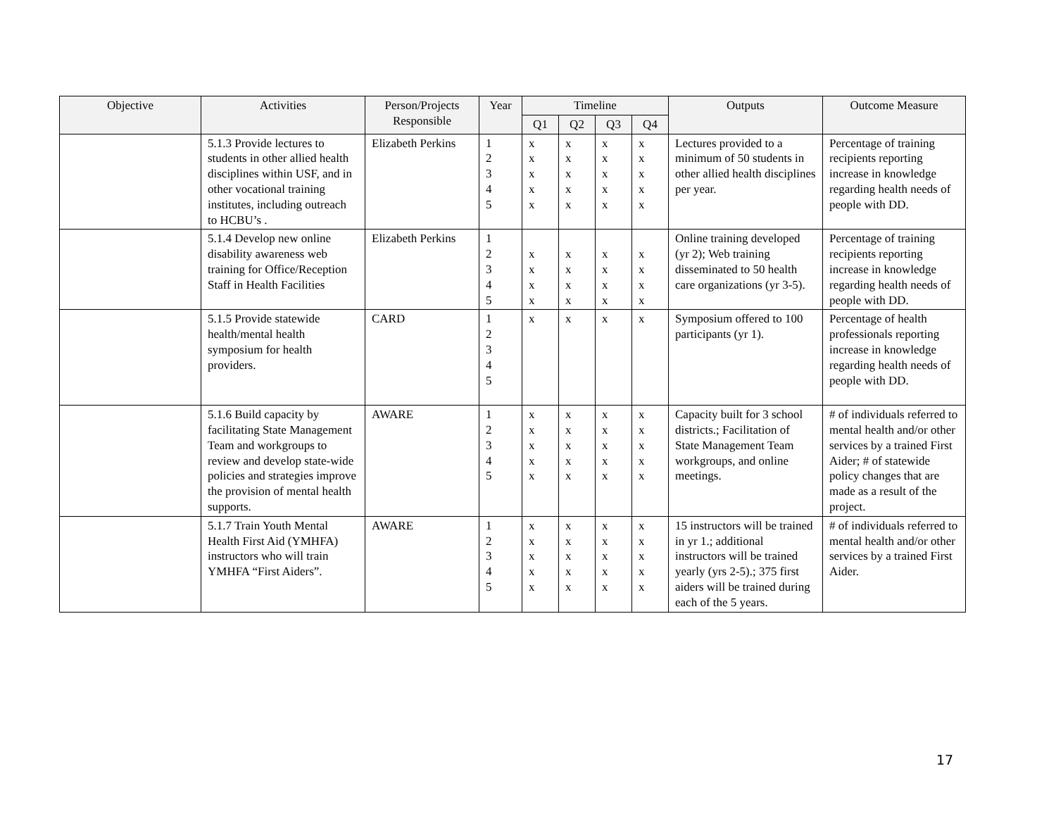| Objective | Activities | Person/Projects Responsible | Year | Timeline | | | | Outputs | Outcome Measure |
| --- | --- | --- | --- | --- | --- | --- | --- | --- | --- |
| | | | | Q1 | Q2 | Q3 | Q4 | | |
| | 5.1.3 Provide lectures to students in other allied health disciplines within USF, and in other vocational training institutes, including outreach to HCBU’s . | Elizabeth Perkins | 1 2 3 4 5 | x x x x x | x x x x x | x x x x x | x x x x x | Lectures provided to a minimum of 50 students in other allied health disciplines per year. | Percentage of training recipients reporting increase in knowledge regarding health needs of people with DD. |
| | 5.1.4 Develop new online disability awareness web training for Office/Reception Staff in Health Facilities | Elizabeth Perkins | 1 2 3 4 5 | x x x x | x x x x | x x x x | x x x x | Online training developed (yr 2); Web training disseminated to 50 health care organizations (yr 3-5). | Percentage of training recipients reporting increase in knowledge regarding health needs of people with DD. |
| | 5.1.5 Provide statewide health/mental health symposium for health providers. | CARD | 1 2 3 4 5 | x | x | x | x | Symposium offered to 100 participants (yr 1). | Percentage of health professionals reporting increase in knowledge regarding health needs of people with DD. |
| | 5.1.6 Build capacity by facilitating State Management Team and workgroups to review and develop state-wide policies and strategies improve the provision of mental health supports. | AWARE | 1 2 3 4 5 | x x x x x | x x x x x | x x x x x | x x x x x | Capacity built for 3 school districts.; Facilitation of State Management Team workgroups, and online meetings. | # of individuals referred to mental health and/or other services by a trained First Aider; # of statewide policy changes that are made as a result of the project. |
| | 5.1.7 Train Youth Mental Health First Aid (YMHFA) instructors who will train YMHFA “First Aiders”. | AWARE | 1 2 3 4 5 | x x x x x | x x x x x | x x x x x | x x x x x | 15 instructors will be trained in yr 1.; additional instructors will be trained yearly (yrs 2-5).; 375 first aiders will be trained during each of the 5 years. | # of individuals referred to mental health and/or other services by a trained First Aider. |
17